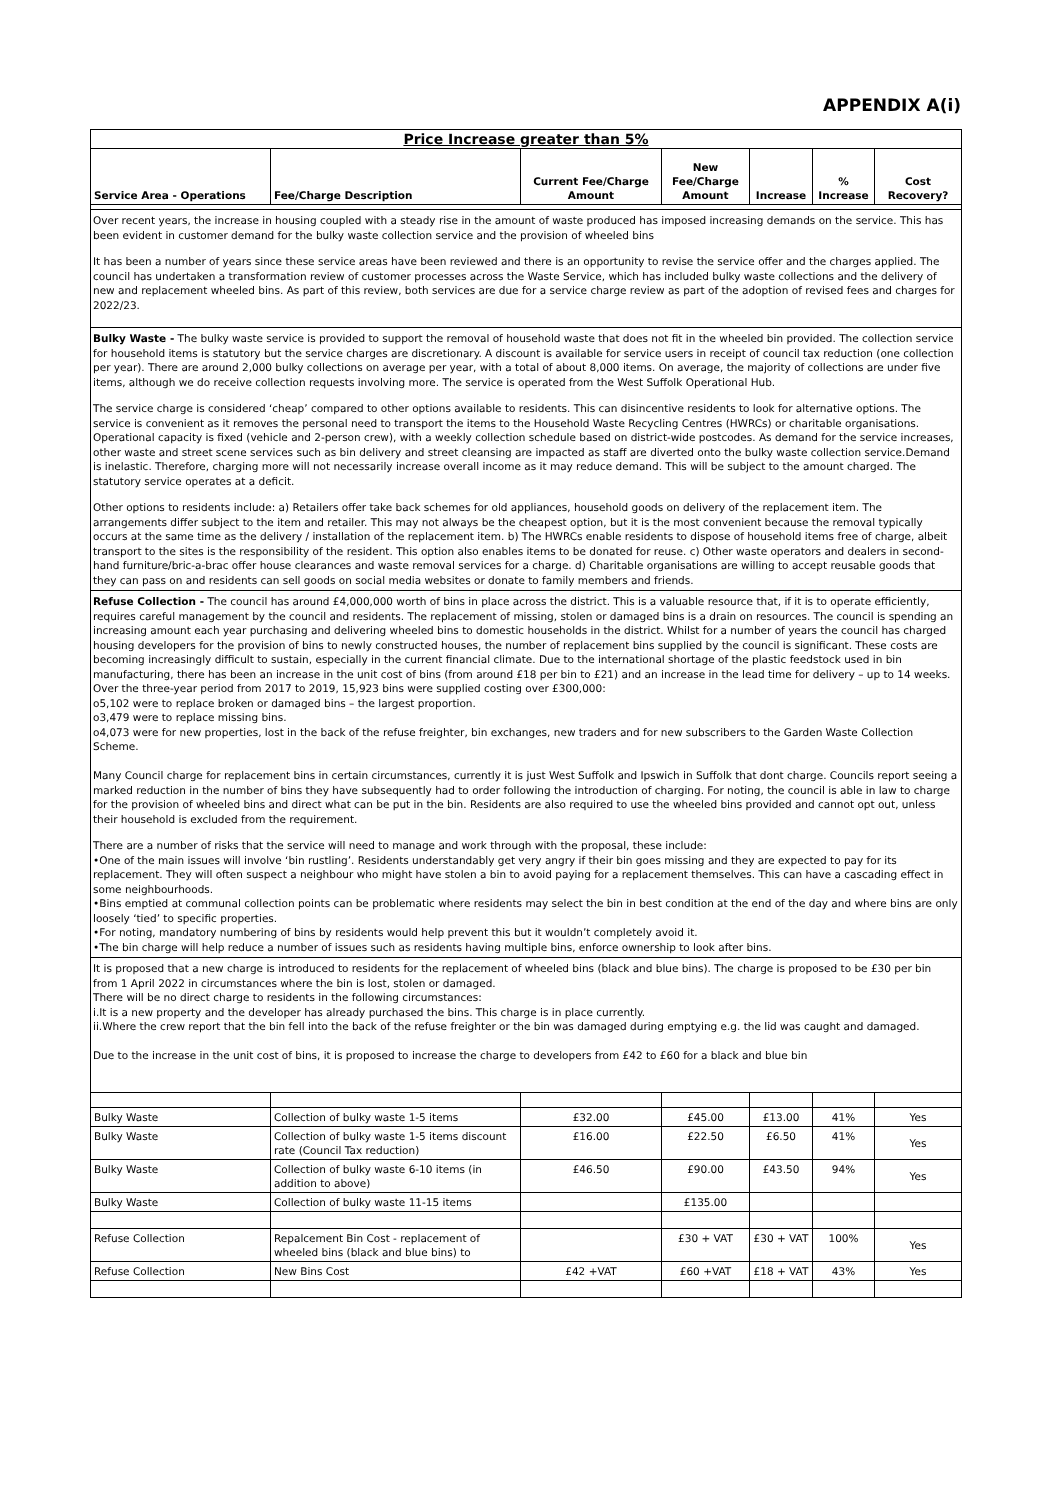APPENDIX A(i)
| Price Increase greater than 5% | | | | | | |
| Service Area - Operations | Fee/Charge Description | Current Fee/Charge Amount | New Fee/Charge Amount | Increase | % Increase | Cost Recovery? |
| Over recent years, the increase in housing coupled with a steady rise in the amount of waste produced has imposed increasing demands on the service. This has been evident in customer demand for the bulky waste collection service and the provision of wheeled bins It has been a number of years since these service areas have been reviewed and there is an opportunity to revise the service offer and the charges applied. The council has undertaken a transformation review of customer processes across the Waste Service, which has included bulky waste collections and the delivery of new and replacement wheeled bins. As part of this review, both services are due for a service charge review as part of the adoption of revised fees and charges for 2022/23. | | | | | | |
| Bulky Waste - The bulky waste service is provided to support the removal of household waste that does not fit in the wheeled bin provided. The collection service for household items is statutory but the service charges are discretionary. A discount is available for service users in receipt of council tax reduction (one collection per year). There are around 2,000 bulky collections on average per year, with a total of about 8,000 items. On average, the majority of collections are under five items, although we do receive collection requests involving more. The service is operated from the West Suffolk Operational Hub. The service charge is considered ‘cheap’ compared to other options available to residents. This can disincentive residents to look for alternative options. The service is convenient as it removes the personal need to transport the items to the Household Waste Recycling Centres (HWRCs) or charitable organisations. Operational capacity is fixed (vehicle and 2-person crew), with a weekly collection schedule based on district-wide postcodes. As demand for the service increases, other waste and street scene services such as bin delivery and street cleansing are impacted as staff are diverted onto the bulky waste collection service.Demand is inelastic. Therefore, charging more will not necessarily increase overall income as it may reduce demand. This will be subject to the amount charged. The statutory service operates at a deficit. Other options to residents include: a) Retailers offer take back schemes for old appliances, household goods on delivery of the replacement item. The arrangements differ subject to the item and retailer. This may not always be the cheapest option, but it is the most convenient because the removal typically occurs at the same time as the delivery / installation of the replacement item. b) The HWRCs enable residents to dispose of household items free of charge, albeit transport to the sites is the responsibility of the resident. This option also enables items to be donated for reuse. c) Other waste operators and dealers in second-hand furniture/bric-a-brac offer house clearances and waste removal services for a charge. d) Charitable organisations are willing to accept reusable goods that they can pass on and residents can sell goods on social media websites or donate to family members and friends. | | | | | | |
| Refuse Collection - The council has around £4,000,000 worth of bins in place across the district. This is a valuable resource that, if it is to operate efficiently, requires careful management by the council and residents. The replacement of missing, stolen or damaged bins is a drain on resources. The council is spending an increasing amount each year purchasing and delivering wheeled bins to domestic households in the district. Whilst for a number of years the council has charged housing developers for the provision of bins to newly constructed houses, the number of replacement bins supplied by the council is significant. These costs are becoming increasingly difficult to sustain, especially in the current financial climate. Due to the international shortage of the plastic feedstock used in bin manufacturing, there has been an increase in the unit cost of bins (from around £18 per bin to £21) and an increase in the lead time for delivery – up to 14 weeks. Over the three-year period from 2017 to 2019, 15,923 bins were supplied costing over £300,000: o5,102 were to replace broken or damaged bins – the largest proportion. o3,479 were to replace missing bins. o4,073 were for new properties, lost in the back of the refuse freighter, bin exchanges, new traders and for new subscribers to the Garden Waste Collection Scheme. Many Council charge for replacement bins in certain circumstances, currently it is just West Suffolk and Ipswich in Suffolk that dont charge. Councils report seeing a marked reduction in the number of bins they have subsequently had to order following the introduction of charging. For noting, the council is able in law to charge for the provision of wheeled bins and direct what can be put in the bin. Residents are also required to use the wheeled bins provided and cannot opt out, unless their household is excluded from the requirement. There are a number of risks that the service will need to manage and work through with the proposal, these include: •One of the main issues will involve ‘bin rustling’. Residents understandably get very angry if their bin goes missing and they are expected to pay for its replacement. They will often suspect a neighbour who might have stolen a bin to avoid paying for a replacement themselves. This can have a cascading effect in some neighbourhoods. •Bins emptied at communal collection points can be problematic where residents may select the bin in best condition at the end of the day and where bins are only loosely ‘tied’ to specific properties. •For noting, mandatory numbering of bins by residents would help prevent this but it wouldn’t completely avoid it. •The bin charge will help reduce a number of issues such as residents having multiple bins, enforce ownership to look after bins. | | | | | | |
| It is proposed that a new charge is introduced to residents for the replacement of wheeled bins (black and blue bins). The charge is proposed to be £30 per bin from 1 April 2022 in circumstances where the bin is lost, stolen or damaged. There will be no direct charge to residents in the following circumstances: i.It is a new property and the developer has already purchased the bins. This charge is in place currently. ii.Where the crew report that the bin fell into the back of the refuse freighter or the bin was damaged during emptying e.g. the lid was caught and damaged. Due to the increase in the unit cost of bins, it is proposed to increase the charge to developers from £42 to £60 for a black and blue bin | | | | | | |
| Bulky Waste | Collection of bulky waste 1-5 items | £32.00 | £45.00 | £13.00 | 41% | Yes |
| Bulky Waste | Collection of bulky waste 1-5 items discount rate (Council Tax reduction) | £16.00 | £22.50 | £6.50 | 41% | Yes |
| Bulky Waste | Collection of bulky waste 6-10 items (in addition to above) | £46.50 | £90.00 | £43.50 | 94% | Yes |
| Bulky Waste | Collection of bulky waste 11-15 items | | £135.00 | | | |
| Refuse Collection | Repalcement Bin Cost - replacement of wheeled bins (black and blue bins) to | | £30 + VAT | £30 + VAT | 100% | Yes |
| Refuse Collection | New Bins Cost | £42 +VAT | £60 +VAT | £18 + VAT | 43% | Yes |